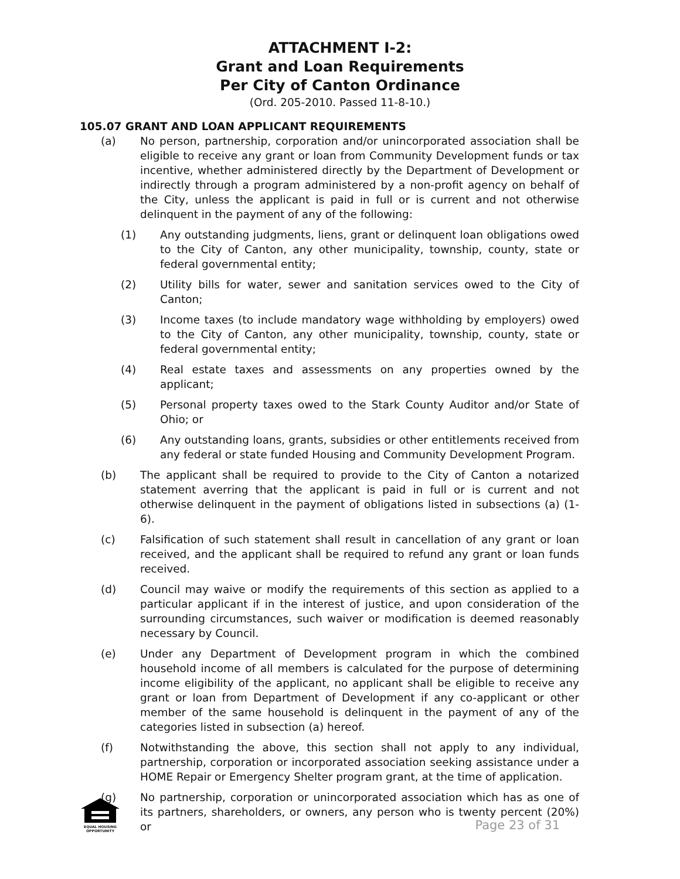ATTACHMENT I-2:
Grant and Loan Requirements
Per City of Canton Ordinance
(Ord. 205-2010. Passed 11-8-10.)
105.07 GRANT AND LOAN APPLICANT REQUIREMENTS
(a) No person, partnership, corporation and/or unincorporated association shall be eligible to receive any grant or loan from Community Development funds or tax incentive, whether administered directly by the Department of Development or indirectly through a program administered by a non-profit agency on behalf of the City, unless the applicant is paid in full or is current and not otherwise delinquent in the payment of any of the following:
(1) Any outstanding judgments, liens, grant or delinquent loan obligations owed to the City of Canton, any other municipality, township, county, state or federal governmental entity;
(2) Utility bills for water, sewer and sanitation services owed to the City of Canton;
(3) Income taxes (to include mandatory wage withholding by employers) owed to the City of Canton, any other municipality, township, county, state or federal governmental entity;
(4) Real estate taxes and assessments on any properties owned by the applicant;
(5) Personal property taxes owed to the Stark County Auditor and/or State of Ohio; or
(6) Any outstanding loans, grants, subsidies or other entitlements received from any federal or state funded Housing and Community Development Program.
(b) The applicant shall be required to provide to the City of Canton a notarized statement averring that the applicant is paid in full or is current and not otherwise delinquent in the payment of obligations listed in subsections (a) (1-6).
(c) Falsification of such statement shall result in cancellation of any grant or loan received, and the applicant shall be required to refund any grant or loan funds received.
(d) Council may waive or modify the requirements of this section as applied to a particular applicant if in the interest of justice, and upon consideration of the surrounding circumstances, such waiver or modification is deemed reasonably necessary by Council.
(e) Under any Department of Development program in which the combined household income of all members is calculated for the purpose of determining income eligibility of the applicant, no applicant shall be eligible to receive any grant or loan from Department of Development if any co-applicant or other member of the same household is delinquent in the payment of any of the categories listed in subsection (a) hereof.
(f) Notwithstanding the above, this section shall not apply to any individual, partnership, corporation or incorporated association seeking assistance under a HOME Repair or Emergency Shelter program grant, at the time of application.
(g) No partnership, corporation or unincorporated association which has as one of its partners, shareholders, or owners, any person who is twenty percent (20%) or
EQUAL HOUSING
OPPORTUNITY
Page 23 of 31